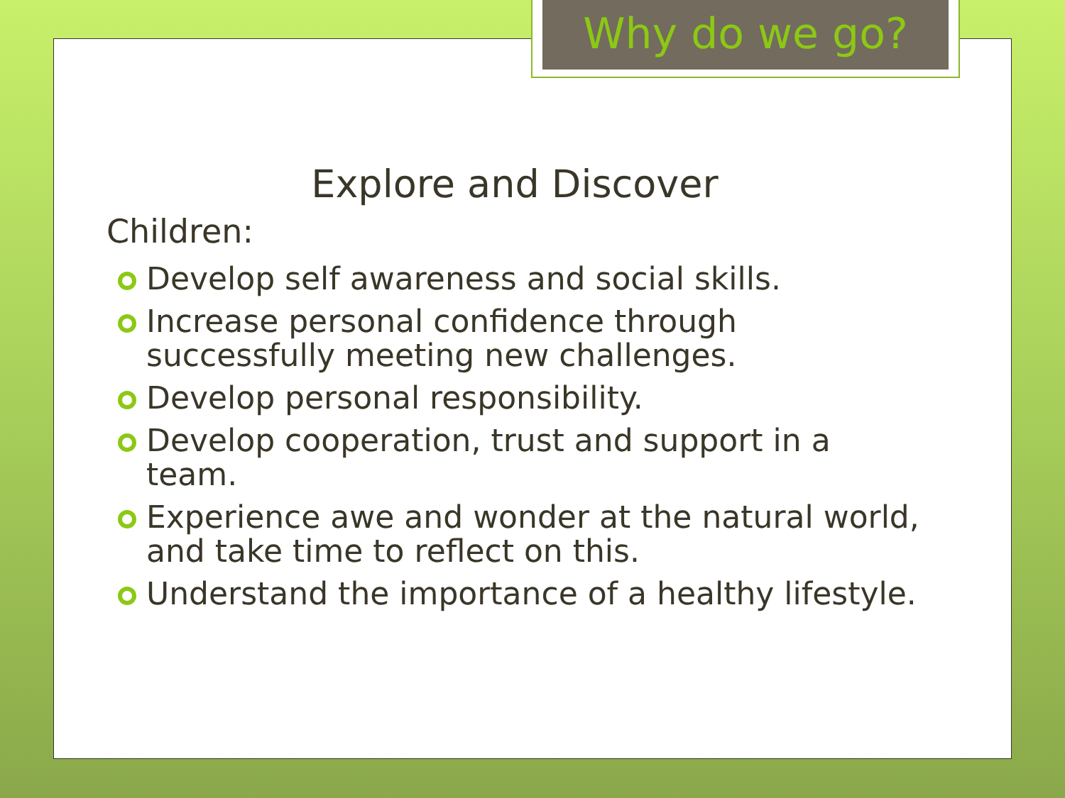Why do we go?
Explore and Discover
Children:
Develop self awareness and social skills.
Increase personal confidence through successfully meeting new challenges.
Develop personal responsibility.
Develop cooperation, trust and support in a team.
Experience awe and wonder at the natural world, and take time to reflect on this.
Understand the importance of a healthy lifestyle.